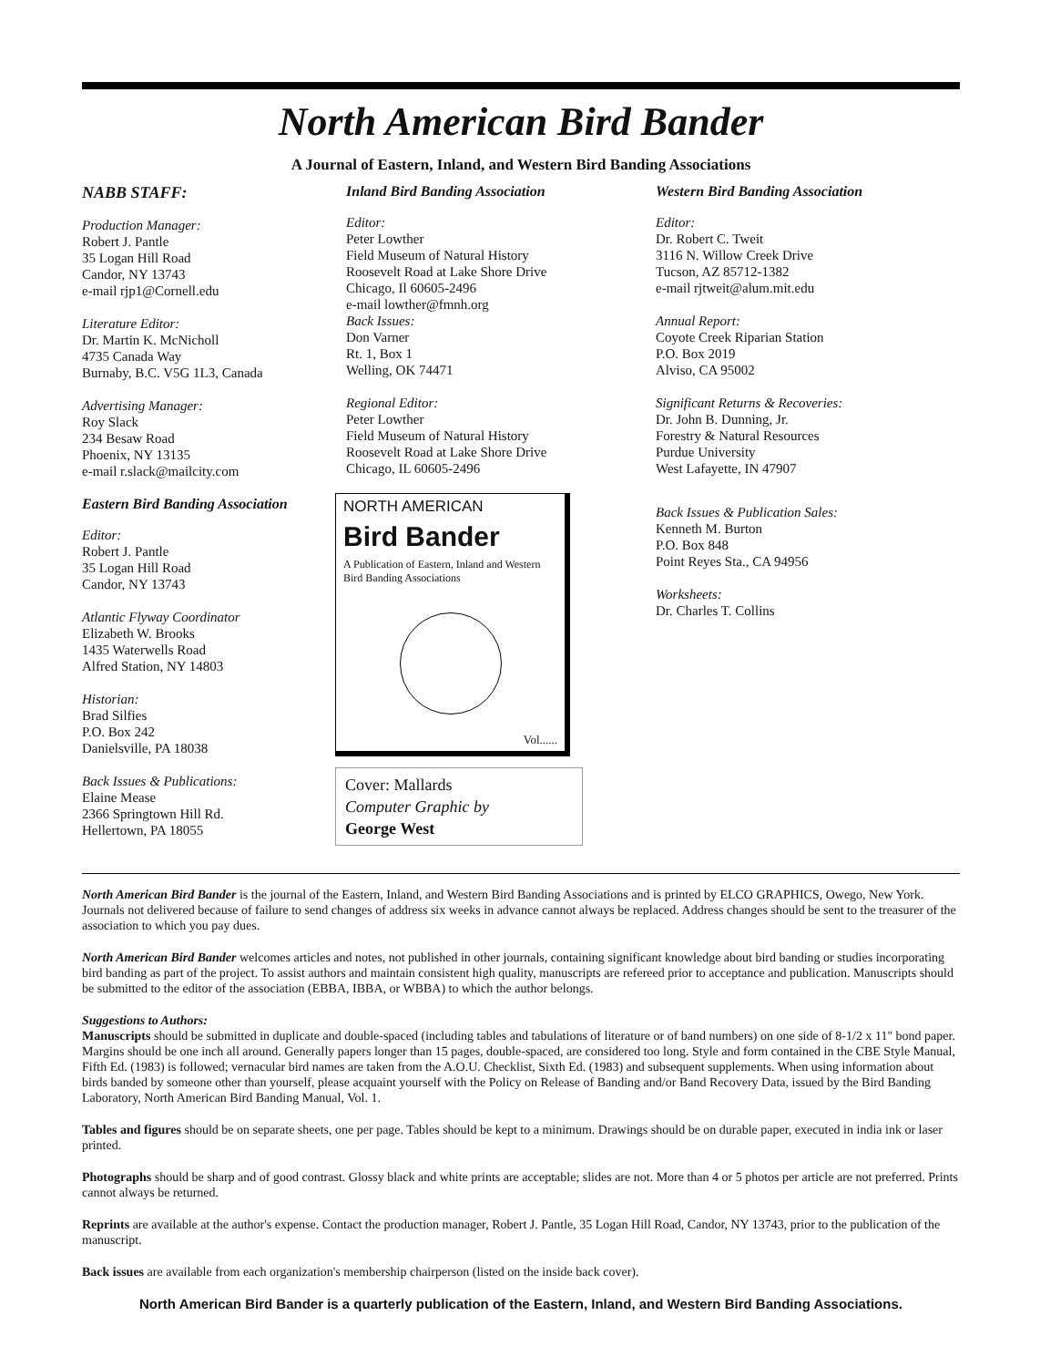North American Bird Bander
A Journal of Eastern, Inland, and Western Bird Banding Associations
NABB STAFF:
Production Manager:
Robert J. Pantle
35 Logan Hill Road
Candor, NY 13743
e-mail rjp1@Cornell.edu
Literature Editor:
Dr. Martin K. McNicholl
4735 Canada Way
Burnaby, B.C. V5G 1L3, Canada
Advertising Manager:
Roy Slack
234 Besaw Road
Phoenix, NY 13135
e-mail r.slack@mailcity.com
Eastern Bird Banding Association
Editor:
Robert J. Pantle
35 Logan Hill Road
Candor, NY 13743
Atlantic Flyway Coordinator
Elizabeth W. Brooks
1435 Waterwells Road
Alfred Station, NY 14803
Historian:
Brad Silfies
P.O. Box 242
Danielsville, PA 18038
Back Issues & Publications:
Elaine Mease
2366 Springtown Hill Rd.
Hellertown, PA 18055
Inland Bird Banding Association
Editor:
Peter Lowther
Field Museum of Natural History
Roosevelt Road at Lake Shore Drive
Chicago, Il 60605-2496
e-mail lowther@fmnh.org
Back Issues:
Don Varner
Rt. 1, Box 1
Welling, OK 74471
Regional Editor:
Peter Lowther
Field Museum of Natural History
Roosevelt Road at Lake Shore Drive
Chicago, IL 60605-2496
NORTH AMERICAN
Bird Bander
A Publication of Eastern, Inland and Western Bird Banding Associations
Vol......
Cover: Mallards
Computer Graphic by
George West
Western Bird Banding Association
Editor:
Dr. Robert C. Tweit
3116 N. Willow Creek Drive
Tucson, AZ 85712-1382
e-mail rjtweit@alum.mit.edu
Annual Report:
Coyote Creek Riparian Station
P.O. Box 2019
Alviso, CA 95002
Significant Returns & Recoveries:
Dr. John B. Dunning, Jr.
Forestry & Natural Resources
Purdue University
West Lafayette, IN 47907
Back Issues & Publication Sales:
Kenneth M. Burton
P.O. Box 848
Point Reyes Sta., CA 94956
Worksheets:
Dr. Charles T. Collins
North American Bird Bander is the journal of the Eastern, Inland, and Western Bird Banding Associations and is printed by ELCO GRAPHICS, Owego, New York. Journals not delivered because of failure to send changes of address six weeks in advance cannot always be replaced. Address changes should be sent to the treasurer of the association to which you pay dues.
North American Bird Bander welcomes articles and notes, not published in other journals, containing significant knowledge about bird banding or studies incorporating bird banding as part of the project. To assist authors and maintain consistent high quality, manuscripts are refereed prior to acceptance and publication. Manuscripts should be submitted to the editor of the association (EBBA, IBBA, or WBBA) to which the author belongs.
Suggestions to Authors:
Manuscripts should be submitted in duplicate and double-spaced (including tables and tabulations of literature or of band numbers) on one side of 8-1/2 x 11" bond paper. Margins should be one inch all around. Generally papers longer than 15 pages, double-spaced, are considered too long. Style and form contained in the CBE Style Manual, Fifth Ed. (1983) is followed; vernacular bird names are taken from the A.O.U. Checklist, Sixth Ed. (1983) and subsequent supplements. When using information about birds banded by someone other than yourself, please acquaint yourself with the Policy on Release of Banding and/or Band Recovery Data, issued by the Bird Banding Laboratory, North American Bird Banding Manual, Vol. 1.
Tables and figures should be on separate sheets, one per page. Tables should be kept to a minimum. Drawings should be on durable paper, executed in india ink or laser printed.
Photographs should be sharp and of good contrast. Glossy black and white prints are acceptable; slides are not. More than 4 or 5 photos per article are not preferred. Prints cannot always be returned.
Reprints are available at the author's expense. Contact the production manager, Robert J. Pantle, 35 Logan Hill Road, Candor, NY 13743, prior to the publication of the manuscript.
Back issues are available from each organization's membership chairperson (listed on the inside back cover).
North American Bird Bander is a quarterly publication of the Eastern, Inland, and Western Bird Banding Associations.